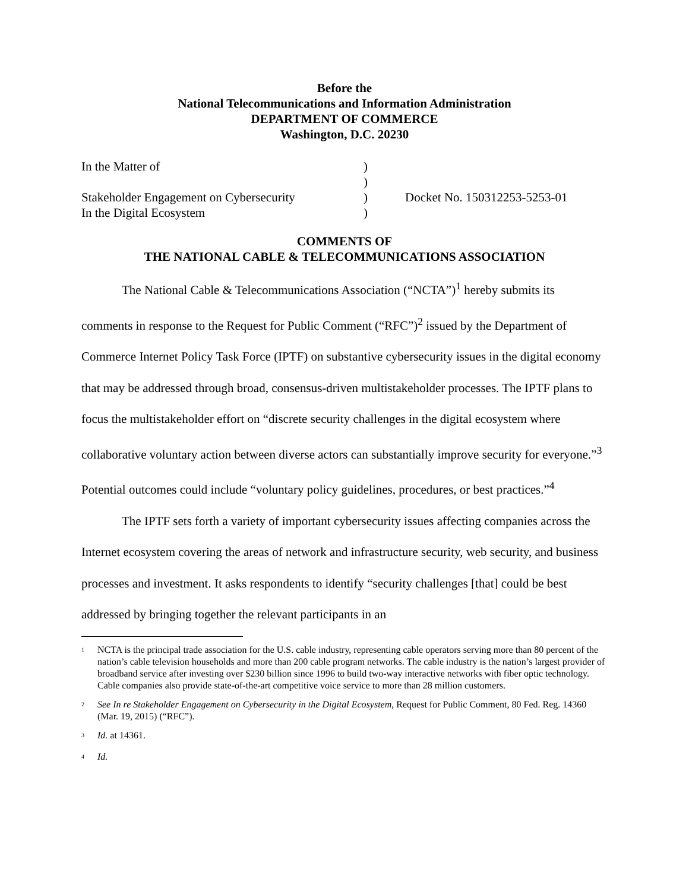Before the
National Telecommunications and Information Administration
DEPARTMENT OF COMMERCE
Washington, D.C. 20230
In the Matter of
Stakeholder Engagement on Cybersecurity
In the Digital Ecosystem
)
)
)
)
Docket No. 150312253-5253-01
COMMENTS OF
THE NATIONAL CABLE & TELECOMMUNICATIONS ASSOCIATION
The National Cable & Telecommunications Association (“NCTA”)<sup>1</sup> hereby submits its comments in response to the Request for Public Comment (“RFC”)<sup>2</sup> issued by the Department of Commerce Internet Policy Task Force (IPTF) on substantive cybersecurity issues in the digital economy that may be addressed through broad, consensus-driven multistakeholder processes. The IPTF plans to focus the multistakeholder effort on “discrete security challenges in the digital ecosystem where collaborative voluntary action between diverse actors can substantially improve security for everyone.”<sup>3</sup> Potential outcomes could include “voluntary policy guidelines, procedures, or best practices.”<sup>4</sup>
The IPTF sets forth a variety of important cybersecurity issues affecting companies across the Internet ecosystem covering the areas of network and infrastructure security, web security, and business processes and investment. It asks respondents to identify “security challenges [that] could be best addressed by bringing together the relevant participants in an
<sup>1</sup> NCTA is the principal trade association for the U.S. cable industry, representing cable operators serving more than 80 percent of the nation’s cable television households and more than 200 cable program networks. The cable industry is the nation’s largest provider of broadband service after investing over $230 billion since 1996 to build two-way interactive networks with fiber optic technology. Cable companies also provide state-of-the-art competitive voice service to more than 28 million customers.
<sup>2</sup> See In re Stakeholder Engagement on Cybersecurity in the Digital Ecosystem, Request for Public Comment, 80 Fed. Reg. 14360 (Mar. 19, 2015) (“RFC”).
<sup>3</sup> Id. at 14361.
<sup>4</sup> Id.